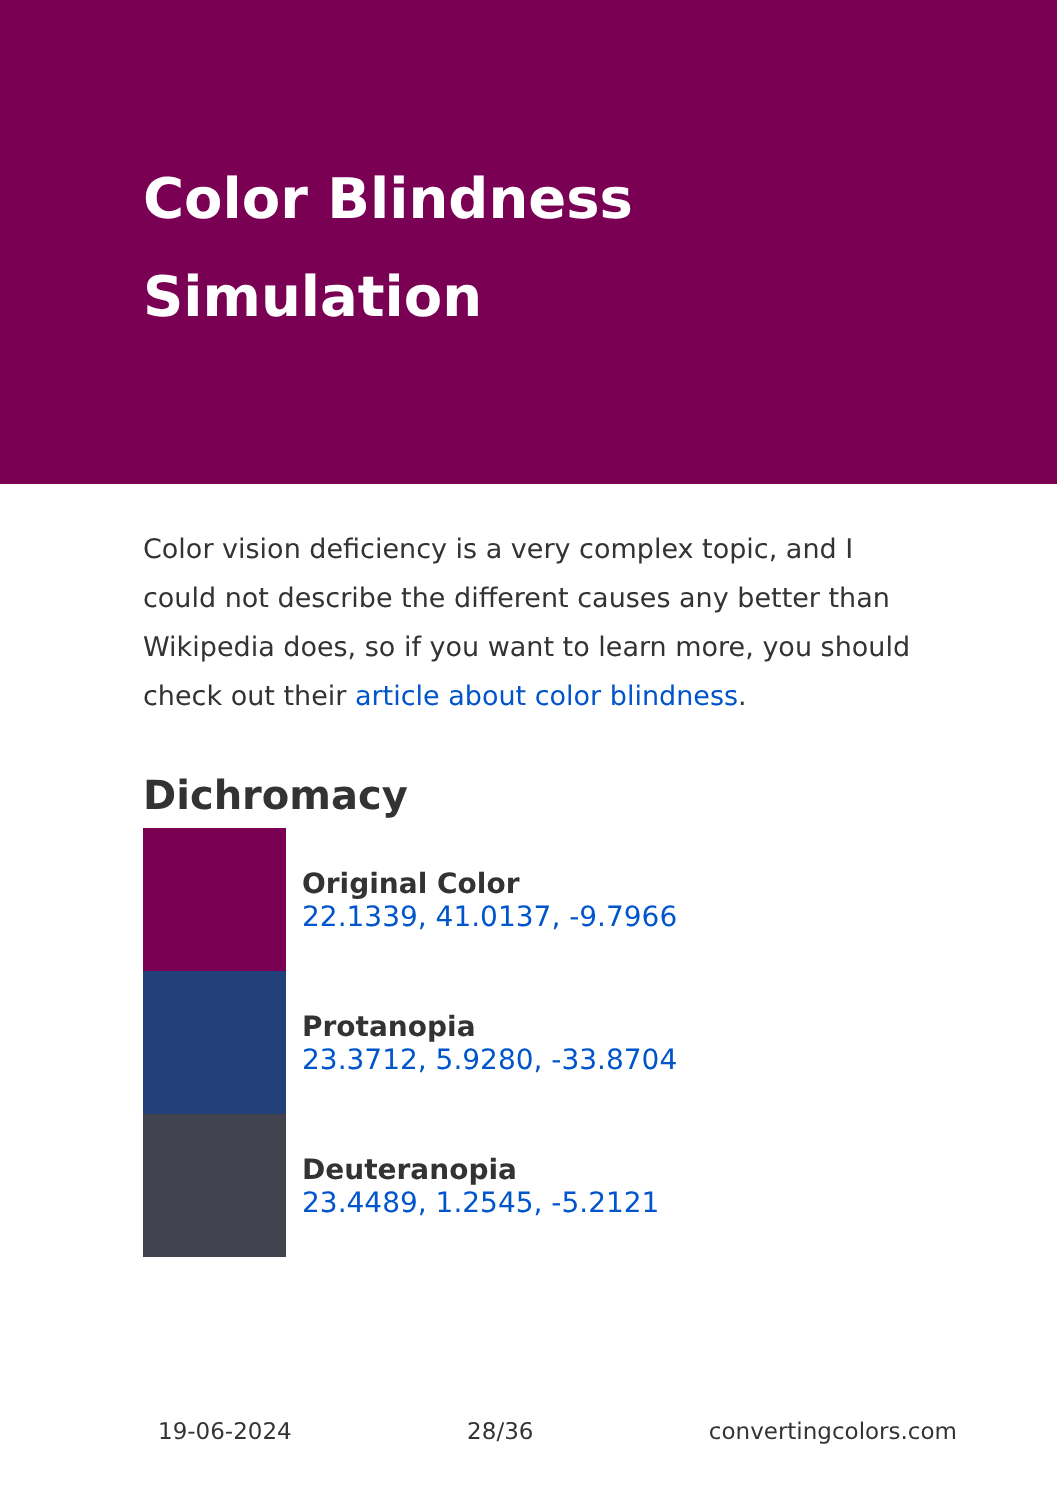Color Blindness
Simulation
Color vision deficiency is a very complex topic, and I could not describe the different causes any better than Wikipedia does, so if you want to learn more, you should check out their article about color blindness.
Dichromacy
Original Color
22.1339, 41.0137, -9.7966
Protanopia
23.3712, 5.9280, -33.8704
Deuteranopia
23.4489, 1.2545, -5.2121
19-06-2024 28/36 convertingcolors.com